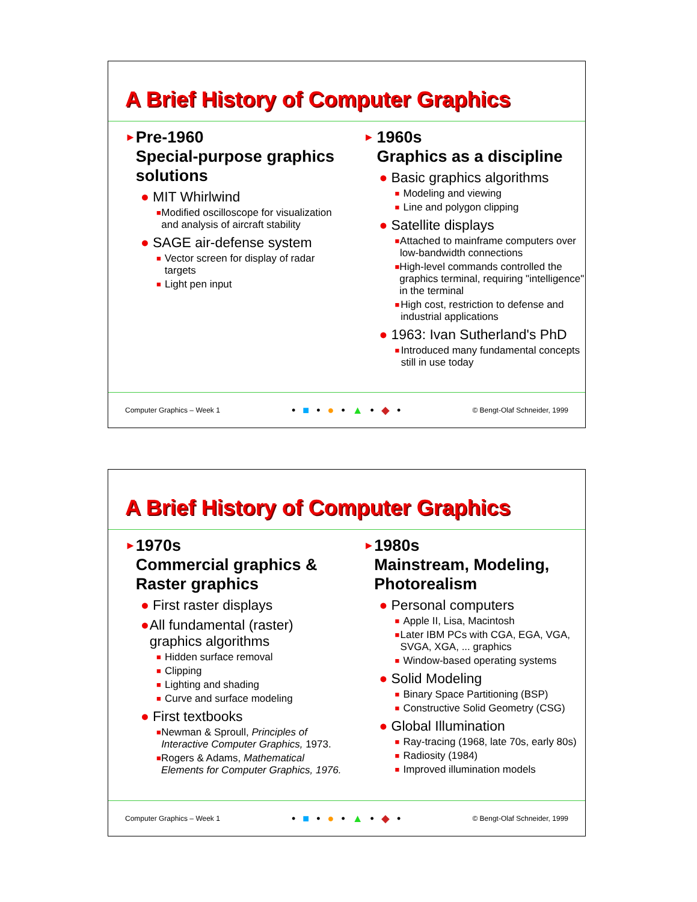A Brief History of Computer Graphics
► Pre-1960
Special-purpose graphics solutions
● MIT Whirlwind
■ Modified oscilloscope for visualization and analysis of aircraft stability
● SAGE air-defense system
■ Vector screen for display of radar targets
■ Light pen input
► 1960s
Graphics as a discipline
● Basic graphics algorithms
■ Modeling and viewing
■ Line and polygon clipping
● Satellite displays
■ Attached to mainframe computers over low-bandwidth connections
■ High-level commands controlled the graphics terminal, requiring "intelligence" in the terminal
■ High cost, restriction to defense and industrial applications
● 1963: Ivan Sutherland's PhD
■ Introduced many fundamental concepts still in use today
Computer Graphics – Week 1 • ■ • ● • ▲ • ◆ • © Bengt-Olaf Schneider, 1999
A Brief History of Computer Graphics
► 1970s
Commercial graphics & Raster graphics
● First raster displays
● All fundamental (raster) graphics algorithms
■ Hidden surface removal
■ Clipping
■ Lighting and shading
■ Curve and surface modeling
● First textbooks
■ Newman & Sproull, Principles of Interactive Computer Graphics, 1973.
■ Rogers & Adams, Mathematical Elements for Computer Graphics, 1976.
► 1980s
Mainstream, Modeling, Photorealism
● Personal computers
■ Apple II, Lisa, Macintosh
■ Later IBM PCs with CGA, EGA, VGA, SVGA, XGA, ... graphics
■ Window-based operating systems
● Solid Modeling
■ Binary Space Partitioning (BSP)
■ Constructive Solid Geometry (CSG)
● Global Illumination
■ Ray-tracing (1968, late 70s, early 80s)
■ Radiosity (1984)
■ Improved illumination models
Computer Graphics – Week 1 • ■ • ● • ▲ • ◆ • © Bengt-Olaf Schneider, 1999